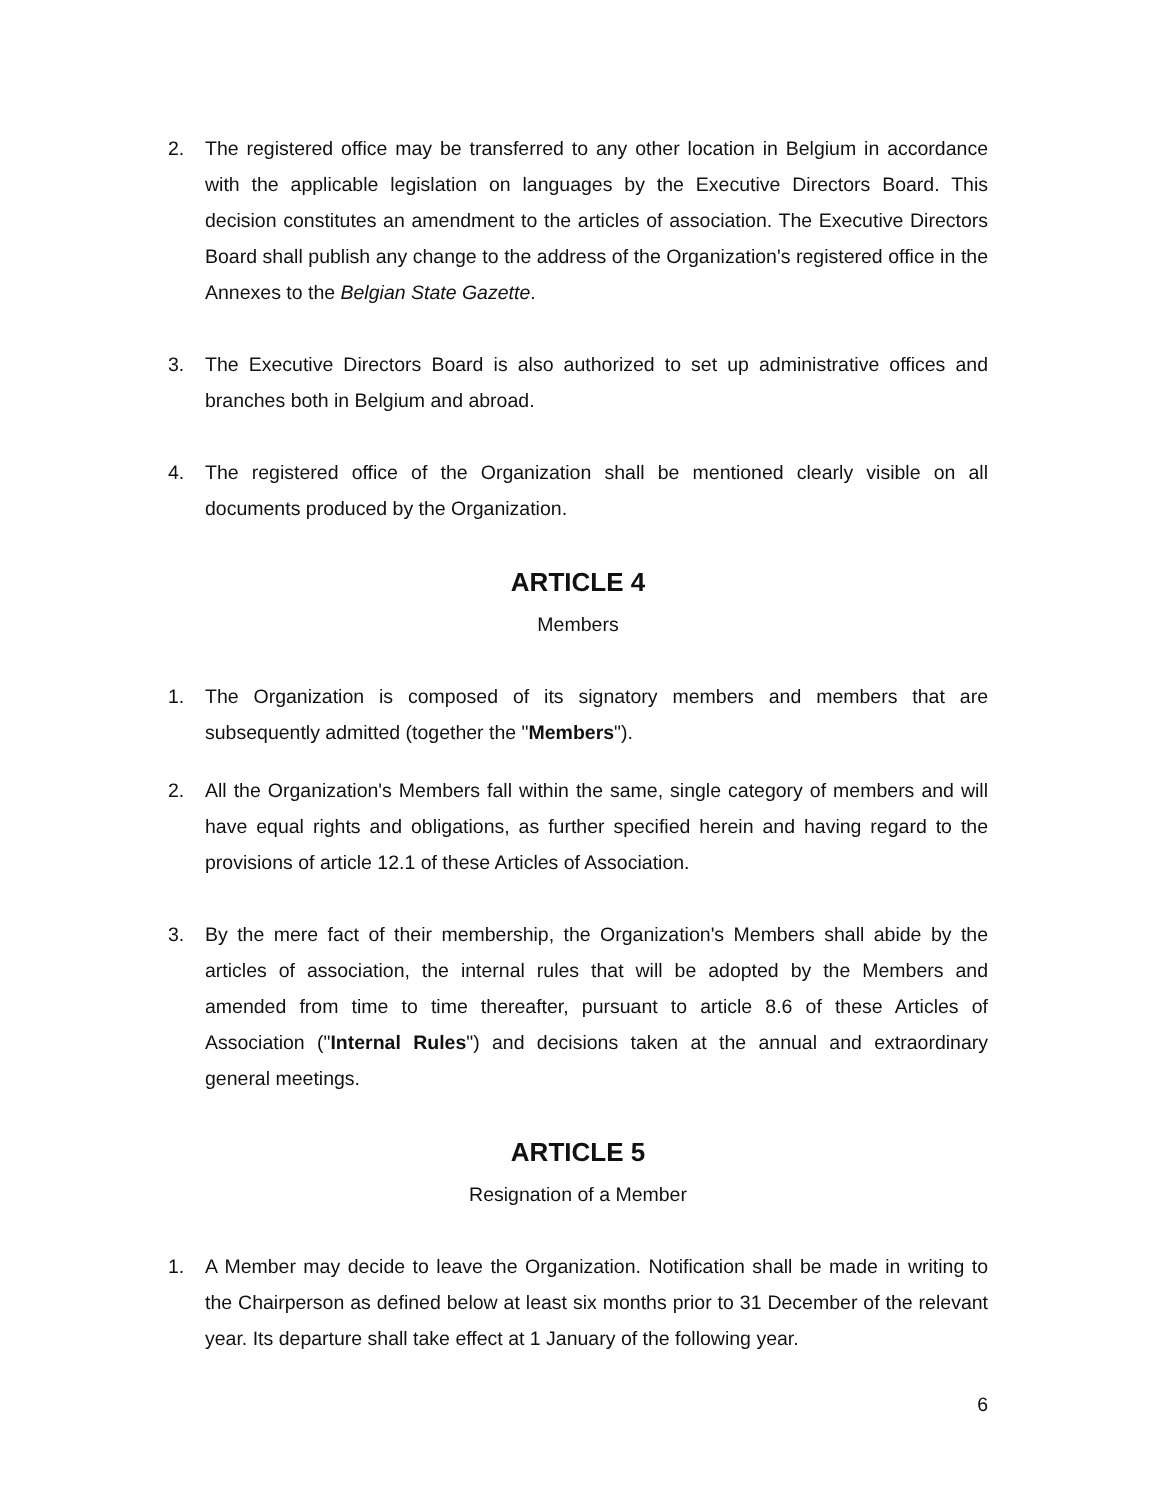2. The registered office may be transferred to any other location in Belgium in accordance with the applicable legislation on languages by the Executive Directors Board. This decision constitutes an amendment to the articles of association. The Executive Directors Board shall publish any change to the address of the Organization's registered office in the Annexes to the Belgian State Gazette.
3. The Executive Directors Board is also authorized to set up administrative offices and branches both in Belgium and abroad.
4. The registered office of the Organization shall be mentioned clearly visible on all documents produced by the Organization.
ARTICLE 4
Members
1. The Organization is composed of its signatory members and members that are subsequently admitted (together the "Members").
2. All the Organization's Members fall within the same, single category of members and will have equal rights and obligations, as further specified herein and having regard to the provisions of article 12.1 of these Articles of Association.
3. By the mere fact of their membership, the Organization's Members shall abide by the articles of association, the internal rules that will be adopted by the Members and amended from time to time thereafter, pursuant to article 8.6 of these Articles of Association ("Internal Rules") and decisions taken at the annual and extraordinary general meetings.
ARTICLE 5
Resignation of a Member
1. A Member may decide to leave the Organization. Notification shall be made in writing to the Chairperson as defined below at least six months prior to 31 December of the relevant year. Its departure shall take effect at 1 January of the following year.
6